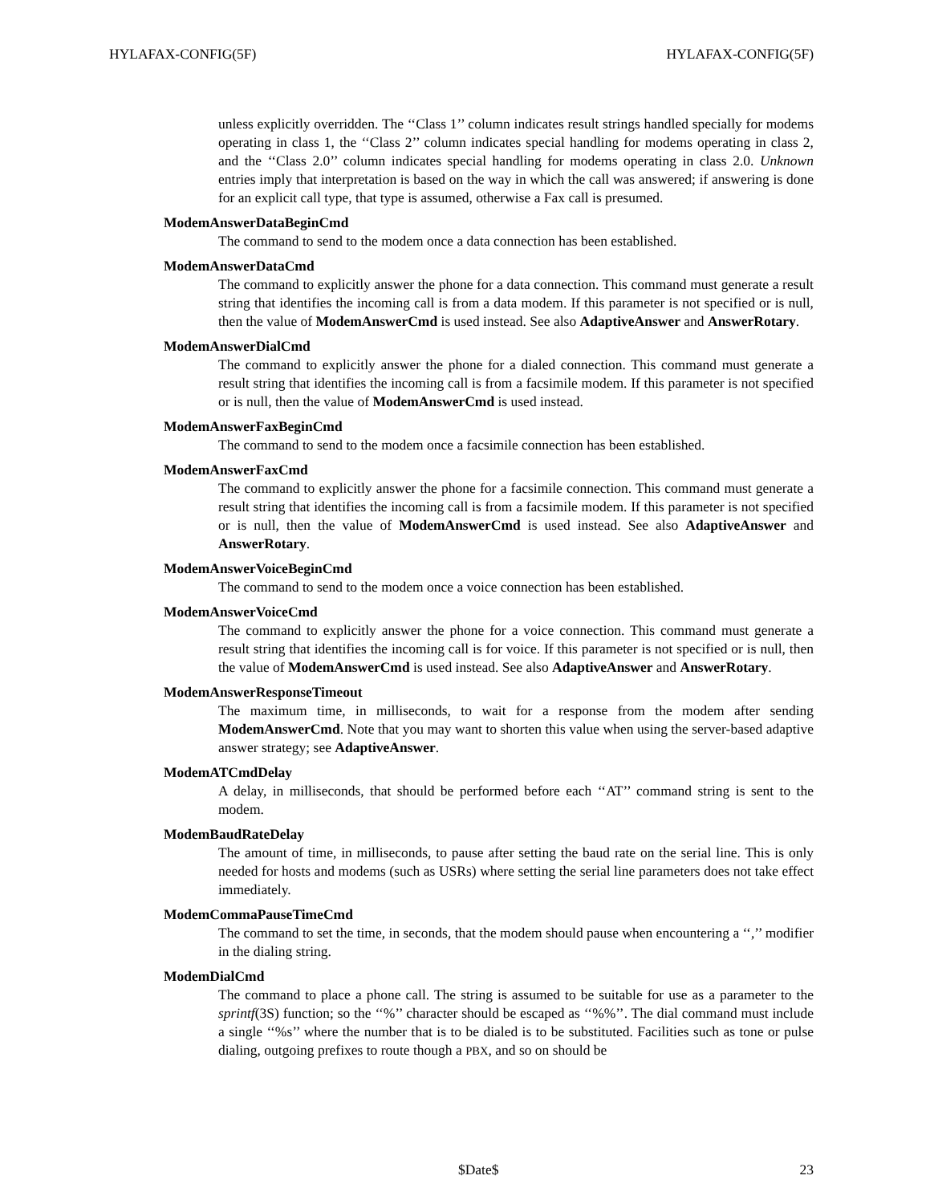HYLAFAX-CONFIG(5F) HYLAFAX-CONFIG(5F)
unless explicitly overridden. The ‘‘Class 1’’ column indicates result strings handled specially for modems operating in class 1, the ‘‘Class 2’’ column indicates special handling for modems operating in class 2, and the ‘‘Class 2.0’’ column indicates special handling for modems operating in class 2.0. Unknown entries imply that interpretation is based on the way in which the call was answered; if answering is done for an explicit call type, that type is assumed, otherwise a Fax call is presumed.
ModemAnswerDataBeginCmd
The command to send to the modem once a data connection has been established.
ModemAnswerDataCmd
The command to explicitly answer the phone for a data connection. This command must generate a result string that identifies the incoming call is from a data modem. If this parameter is not specified or is null, then the value of ModemAnswerCmd is used instead. See also AdaptiveAnswer and AnswerRotary.
ModemAnswerDialCmd
The command to explicitly answer the phone for a dialed connection. This command must generate a result string that identifies the incoming call is from a facsimile modem. If this parameter is not specified or is null, then the value of ModemAnswerCmd is used instead.
ModemAnswerFaxBeginCmd
The command to send to the modem once a facsimile connection has been established.
ModemAnswerFaxCmd
The command to explicitly answer the phone for a facsimile connection. This command must generate a result string that identifies the incoming call is from a facsimile modem. If this parameter is not specified or is null, then the value of ModemAnswerCmd is used instead. See also AdaptiveAnswer and AnswerRotary.
ModemAnswerVoiceBeginCmd
The command to send to the modem once a voice connection has been established.
ModemAnswerVoiceCmd
The command to explicitly answer the phone for a voice connection. This command must generate a result string that identifies the incoming call is for voice. If this parameter is not specified or is null, then the value of ModemAnswerCmd is used instead. See also AdaptiveAnswer and AnswerRotary.
ModemAnswerResponseTimeout
The maximum time, in milliseconds, to wait for a response from the modem after sending ModemAnswerCmd. Note that you may want to shorten this value when using the server-based adaptive answer strategy; see AdaptiveAnswer.
ModemATCmdDelay
A delay, in milliseconds, that should be performed before each ‘‘AT’’ command string is sent to the modem.
ModemBaudRateDelay
The amount of time, in milliseconds, to pause after setting the baud rate on the serial line. This is only needed for hosts and modems (such as USRs) where setting the serial line parameters does not take effect immediately.
ModemCommaPauseTimeCmd
The command to set the time, in seconds, that the modem should pause when encountering a ‘‘,’’ modifier in the dialing string.
ModemDialCmd
The command to place a phone call. The string is assumed to be suitable for use as a parameter to the sprintf(3S) function; so the ‘‘%’’ character should be escaped as ‘‘%%’’. The dial command must include a single ‘‘%s’’ where the number that is to be dialed is to be substituted. Facilities such as tone or pulse dialing, outgoing prefixes to route though a PBX, and so on should be
$Date$ 23